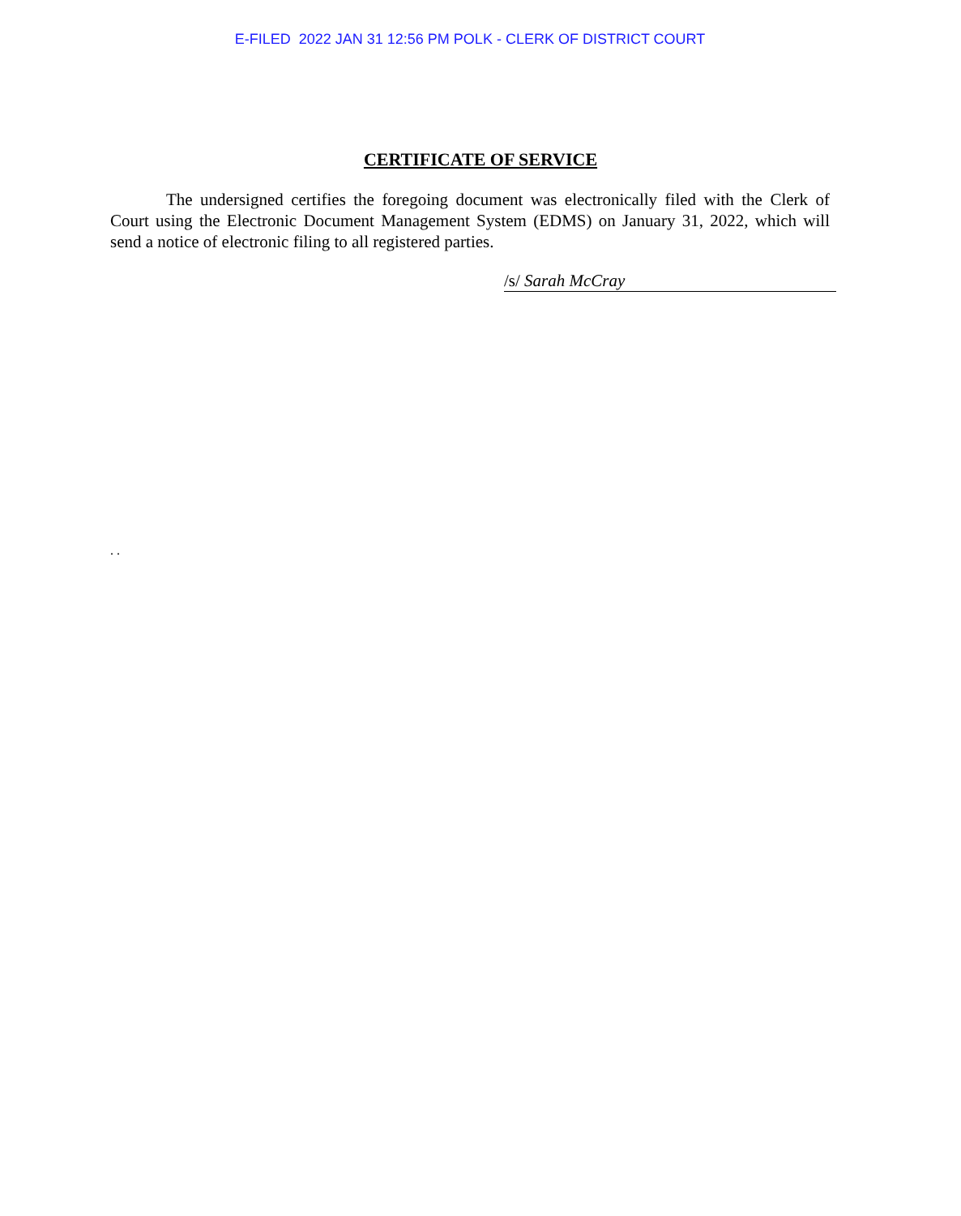E-FILED 2022 JAN 31 12:56 PM POLK - CLERK OF DISTRICT COURT
CERTIFICATE OF SERVICE
The undersigned certifies the foregoing document was electronically filed with the Clerk of Court using the Electronic Document Management System (EDMS) on January 31, 2022, which will send a notice of electronic filing to all registered parties.
/s/ Sarah McCray
. .